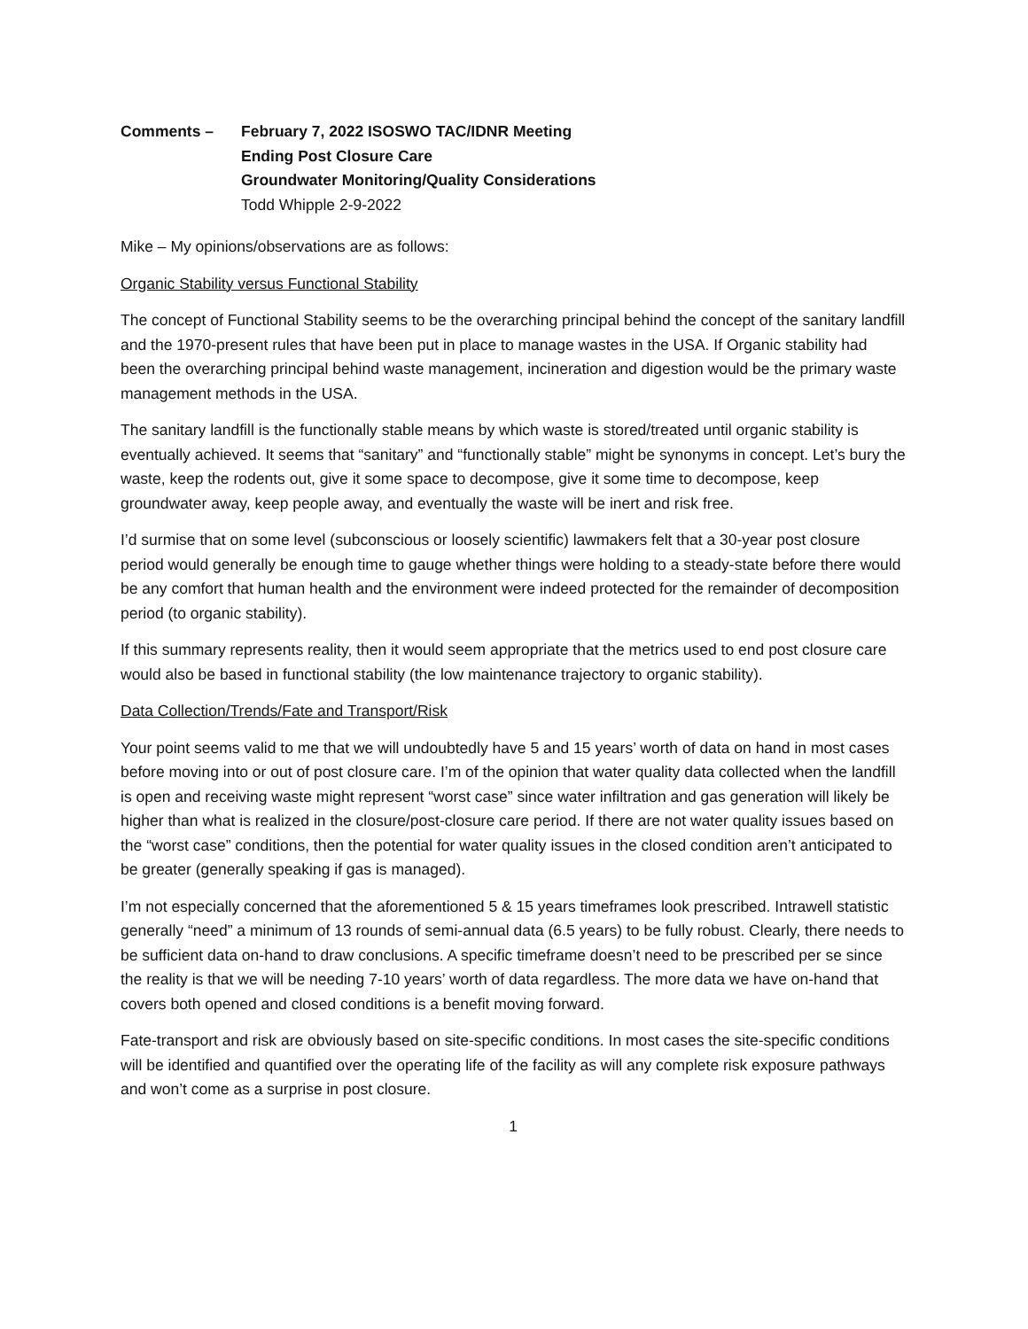Comments – February 7, 2022 ISOSWO TAC/IDNR Meeting
Ending Post Closure Care
Groundwater Monitoring/Quality Considerations
Todd Whipple 2-9-2022
Mike – My opinions/observations are as follows:
Organic Stability versus Functional Stability
The concept of Functional Stability seems to be the overarching principal behind the concept of the sanitary landfill and the 1970-present rules that have been put in place to manage wastes in the USA. If Organic stability had been the overarching principal behind waste management, incineration and digestion would be the primary waste management methods in the USA.
The sanitary landfill is the functionally stable means by which waste is stored/treated until organic stability is eventually achieved. It seems that “sanitary” and “functionally stable” might be synonyms in concept. Let’s bury the waste, keep the rodents out, give it some space to decompose, give it some time to decompose, keep groundwater away, keep people away, and eventually the waste will be inert and risk free.
I’d surmise that on some level (subconscious or loosely scientific) lawmakers felt that a 30-year post closure period would generally be enough time to gauge whether things were holding to a steady-state before there would be any comfort that human health and the environment were indeed protected for the remainder of decomposition period (to organic stability).
If this summary represents reality, then it would seem appropriate that the metrics used to end post closure care would also be based in functional stability (the low maintenance trajectory to organic stability).
Data Collection/Trends/Fate and Transport/Risk
Your point seems valid to me that we will undoubtedly have 5 and 15 years’ worth of data on hand in most cases before moving into or out of post closure care. I’m of the opinion that water quality data collected when the landfill is open and receiving waste might represent “worst case” since water infiltration and gas generation will likely be higher than what is realized in the closure/post-closure care period. If there are not water quality issues based on the “worst case” conditions, then the potential for water quality issues in the closed condition aren’t anticipated to be greater (generally speaking if gas is managed).
I’m not especially concerned that the aforementioned 5 & 15 years timeframes look prescribed. Intrawell statistic generally “need” a minimum of 13 rounds of semi-annual data (6.5 years) to be fully robust. Clearly, there needs to be sufficient data on-hand to draw conclusions. A specific timeframe doesn’t need to be prescribed per se since the reality is that we will be needing 7-10 years’ worth of data regardless. The more data we have on-hand that covers both opened and closed conditions is a benefit moving forward.
Fate-transport and risk are obviously based on site-specific conditions. In most cases the site-specific conditions will be identified and quantified over the operating life of the facility as will any complete risk exposure pathways and won’t come as a surprise in post closure.
1